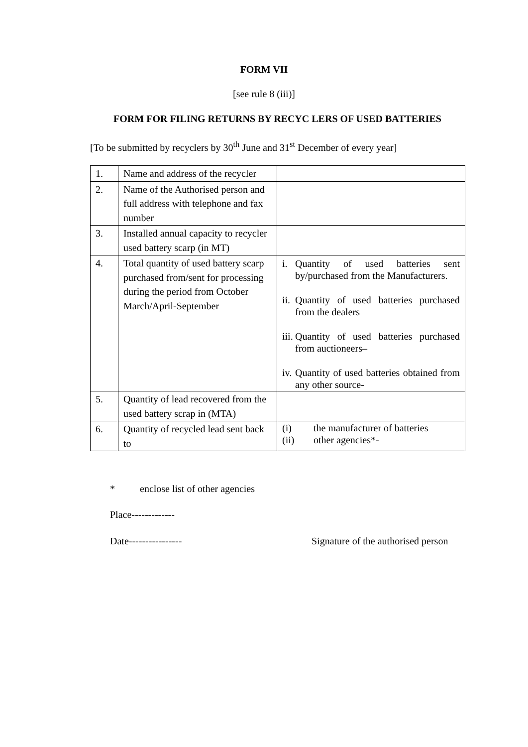FORM VII
[see rule 8 (iii)]
FORM FOR FILING RETURNS BY RECYC LERS OF USED BATTERIES
[To be submitted by recyclers by 30<sup>th</sup> June and 31<sup>st</sup> December of every year]
| 1. | Name and address of the recycler | |
| 2. | Name of the Authorised person and full address with telephone and fax number | |
| 3. | Installed annual capacity to recycler used battery scarp (in MT) | |
| 4. | Total quantity of used battery scarp purchased from/sent for processing during the period from October March/April-September | i. Quantity of used batteries sent by/purchased from the Manufacturers. ii. Quantity of used batteries purchased from the dealers iii. Quantity of used batteries purchased from auctioneers– iv. Quantity of used batteries obtained from any other source- |
| 5. | Quantity of lead recovered from the used battery scrap in (MTA) | |
| 6. | Quantity of recycled lead sent back to | (i) the manufacturer of batteries (ii) other agencies*- |
* enclose list of other agencies
Place-------------
Date----------------
Signature of the authorised person